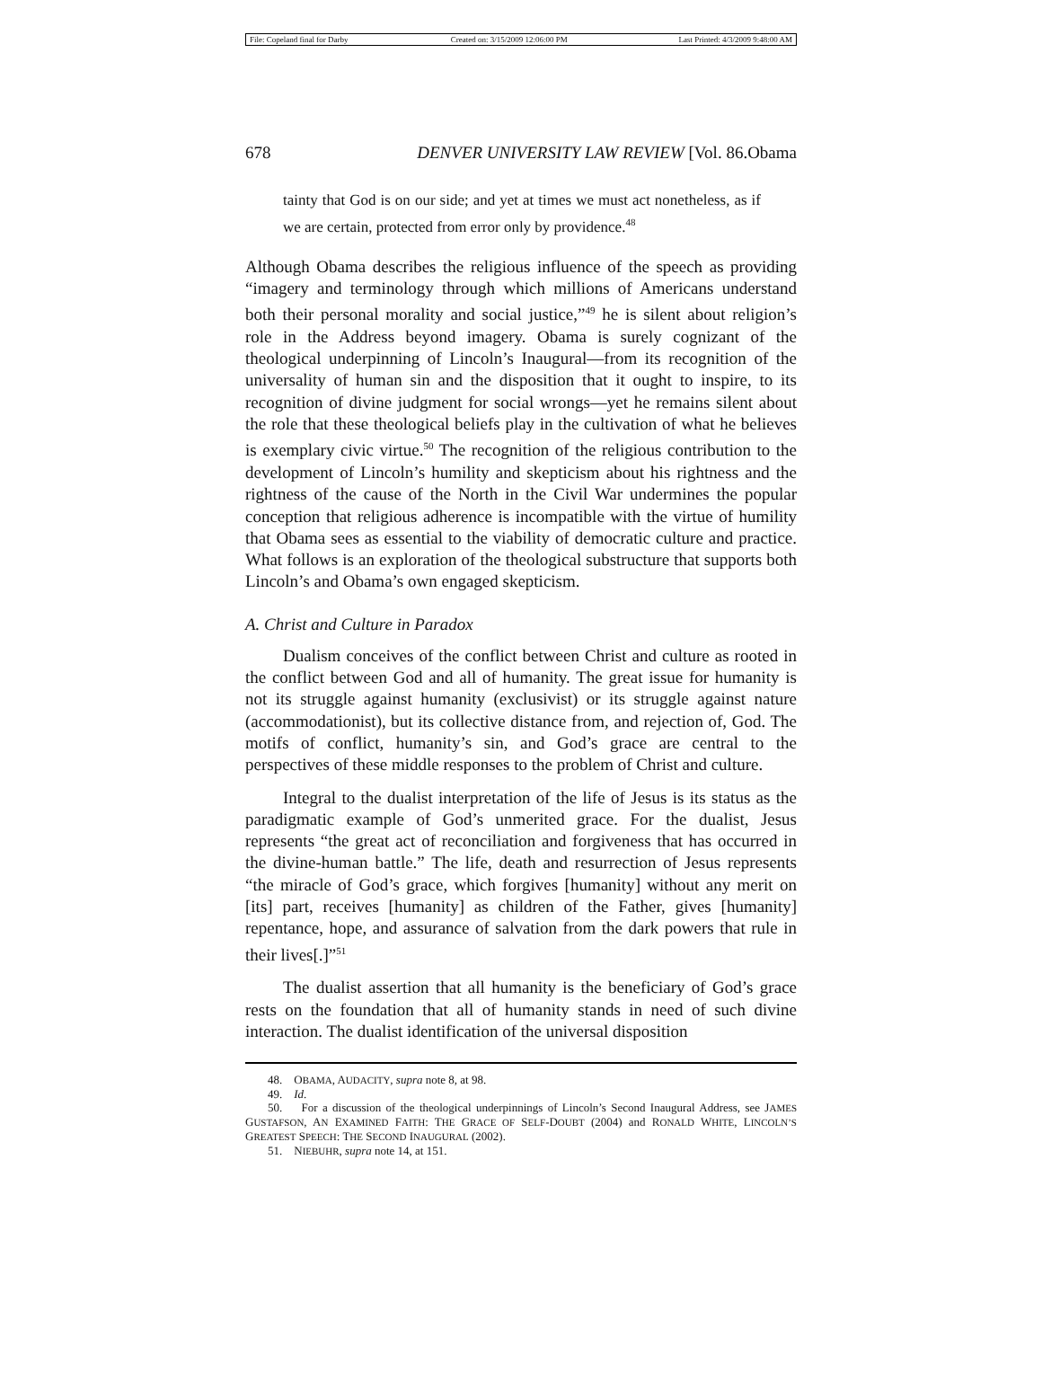| File: Copeland final for Darby | Created on: 3/15/2009 12:06:00 PM | Last Printed: 4/3/2009 9:48:00 AM |
678 DENVER UNIVERSITY LAW REVIEW [Vol. 86.Obama
tainty that God is on our side; and yet at times we must act nonetheless, as if we are certain, protected from error only by providence.<sup>48</sup>
Although Obama describes the religious influence of the speech as providing “imagery and terminology through which millions of Americans understand both their personal morality and social justice,”<sup>49</sup> he is silent about religion’s role in the Address beyond imagery. Obama is surely cognizant of the theological underpinning of Lincoln’s Inaugural—from its recognition of the universality of human sin and the disposition that it ought to inspire, to its recognition of divine judgment for social wrongs—yet he remains silent about the role that these theological beliefs play in the cultivation of what he believes is exemplary civic virtue.<sup>50</sup> The recognition of the religious contribution to the development of Lincoln’s humility and skepticism about his rightness and the rightness of the cause of the North in the Civil War undermines the popular conception that religious adherence is incompatible with the virtue of humility that Obama sees as essential to the viability of democratic culture and practice. What follows is an exploration of the theological substructure that supports both Lincoln’s and Obama’s own engaged skepticism.
A. Christ and Culture in Paradox
Dualism conceives of the conflict between Christ and culture as rooted in the conflict between God and all of humanity. The great issue for humanity is not its struggle against humanity (exclusivist) or its struggle against nature (accommodationist), but its collective distance from, and rejection of, God. The motifs of conflict, humanity’s sin, and God’s grace are central to the perspectives of these middle responses to the problem of Christ and culture.
Integral to the dualist interpretation of the life of Jesus is its status as the paradigmatic example of God’s unmerited grace. For the dualist, Jesus represents “the great act of reconciliation and forgiveness that has occurred in the divine-human battle.” The life, death and resurrection of Jesus represents “the miracle of God’s grace, which forgives [humanity] without any merit on [its] part, receives [humanity] as children of the Father, gives [humanity] repentance, hope, and assurance of salvation from the dark powers that rule in their lives[.]”<sup>51</sup>
The dualist assertion that all humanity is the beneficiary of God’s grace rests on the foundation that all of humanity stands in need of such divine interaction. The dualist identification of the universal disposition
48. OBAMA, AUDACITY, supra note 8, at 98.
49. Id.
50. For a discussion of the theological underpinnings of Lincoln’s Second Inaugural Address, see JAMES GUSTAFSON, AN EXAMINED FAITH: THE GRACE OF SELF-DOUBT (2004) and RONALD WHITE, LINCOLN’S GREATEST SPEECH: THE SECOND INAUGURAL (2002).
51. NIEBUHR, supra note 14, at 151.